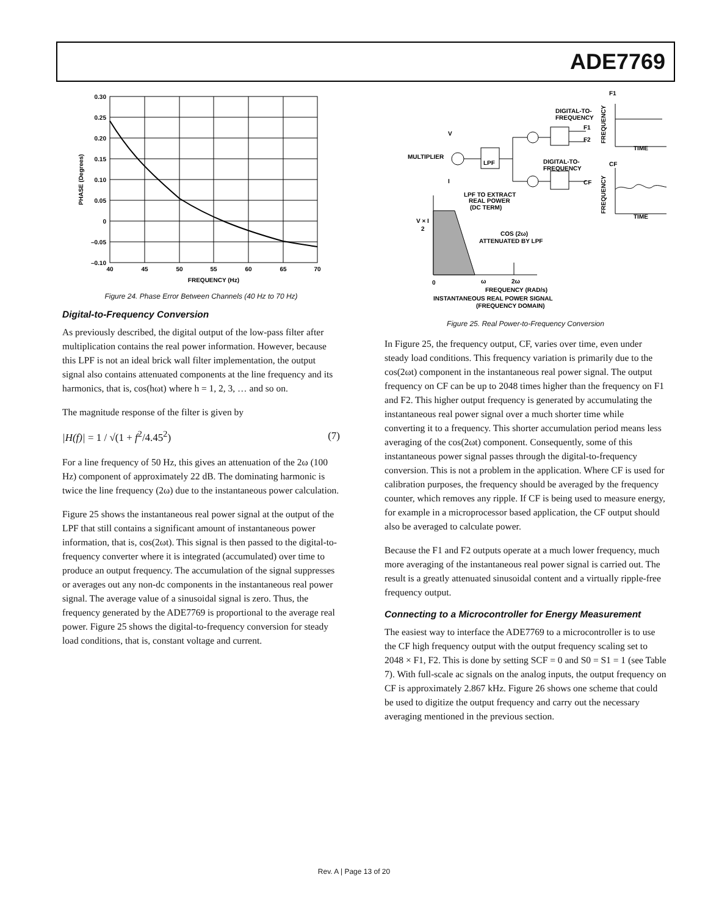ADE7769
0.30
0.25
0.20
0.15
0.10
0.05
0
–0.05
–0.10
40
45
50
55
60
65
70
FREQUENCY (Hz)
PHASE (Degrees)
Figure 24. Phase Error Between Channels (40 Hz to 70 Hz)
Digital-to-Frequency Conversion
As previously described, the digital output of the low-pass filter after multiplication contains the real power information. However, because this LPF is not an ideal brick wall filter implementation, the output signal also contains attenuated components at the line frequency and its harmonics, that is, cos(hωt) where h = 1, 2, 3, … and so on.
The magnitude response of the filter is given by
|H(f)| = 1 / √(1 + f<sup>2</sup>/4.45<sup>2</sup>) (7)
For a line frequency of 50 Hz, this gives an attenuation of the 2ω (100 Hz) component of approximately 22 dB. The dominating harmonic is twice the line frequency (2ω) due to the instantaneous power calculation.
Figure 25 shows the instantaneous real power signal at the output of the LPF that still contains a significant amount of instantaneous power information, that is, cos(2ωt). This signal is then passed to the digital-to-frequency converter where it is integrated (accumulated) over time to produce an output frequency. The accumulation of the signal suppresses or averages out any non-dc components in the instantaneous real power signal. The average value of a sinusoidal signal is zero. Thus, the frequency generated by the ADE7769 is proportional to the average real power. Figure 25 shows the digital-to-frequency conversion for steady load conditions, that is, constant voltage and current.
DIGITAL-TO-
FREQUENCY
F1
F2
DIGITAL-TO-
FREQUENCY
CF
MULTIPLIER
V
I
LPF
LPF TO EXTRACT
REAL POWER
(DC TERM)
F1
TIME
CF
TIME
FREQUENCY
FREQUENCY
V × I
2
COS (2ω)
ATTENUATED BY LPF
0
ω
2ω
FREQUENCY (RAD/s)
INSTANTANEOUS REAL POWER SIGNAL
(FREQUENCY DOMAIN)
Figure 25. Real Power-to-Frequency Conversion
In Figure 25, the frequency output, CF, varies over time, even under steady load conditions. This frequency variation is primarily due to the cos(2ωt) component in the instantaneous real power signal. The output frequency on CF can be up to 2048 times higher than the frequency on F1 and F2. This higher output frequency is generated by accumulating the instantaneous real power signal over a much shorter time while converting it to a frequency. This shorter accumulation period means less averaging of the cos(2ωt) component. Consequently, some of this instantaneous power signal passes through the digital-to-frequency conversion. This is not a problem in the application. Where CF is used for calibration purposes, the frequency should be averaged by the frequency counter, which removes any ripple. If CF is being used to measure energy, for example in a microprocessor based application, the CF output should also be averaged to calculate power.
Because the F1 and F2 outputs operate at a much lower frequency, much more averaging of the instantaneous real power signal is carried out. The result is a greatly attenuated sinusoidal content and a virtually ripple-free frequency output.
Connecting to a Microcontroller for Energy Measurement
The easiest way to interface the ADE7769 to a microcontroller is to use the CF high frequency output with the output frequency scaling set to 2048 × F1, F2. This is done by setting SCF = 0 and S0 = S1 = 1 (see Table 7). With full-scale ac signals on the analog inputs, the output frequency on CF is approximately 2.867 kHz. Figure 26 shows one scheme that could be used to digitize the output frequency and carry out the necessary averaging mentioned in the previous section.
Rev. A | Page 13 of 20